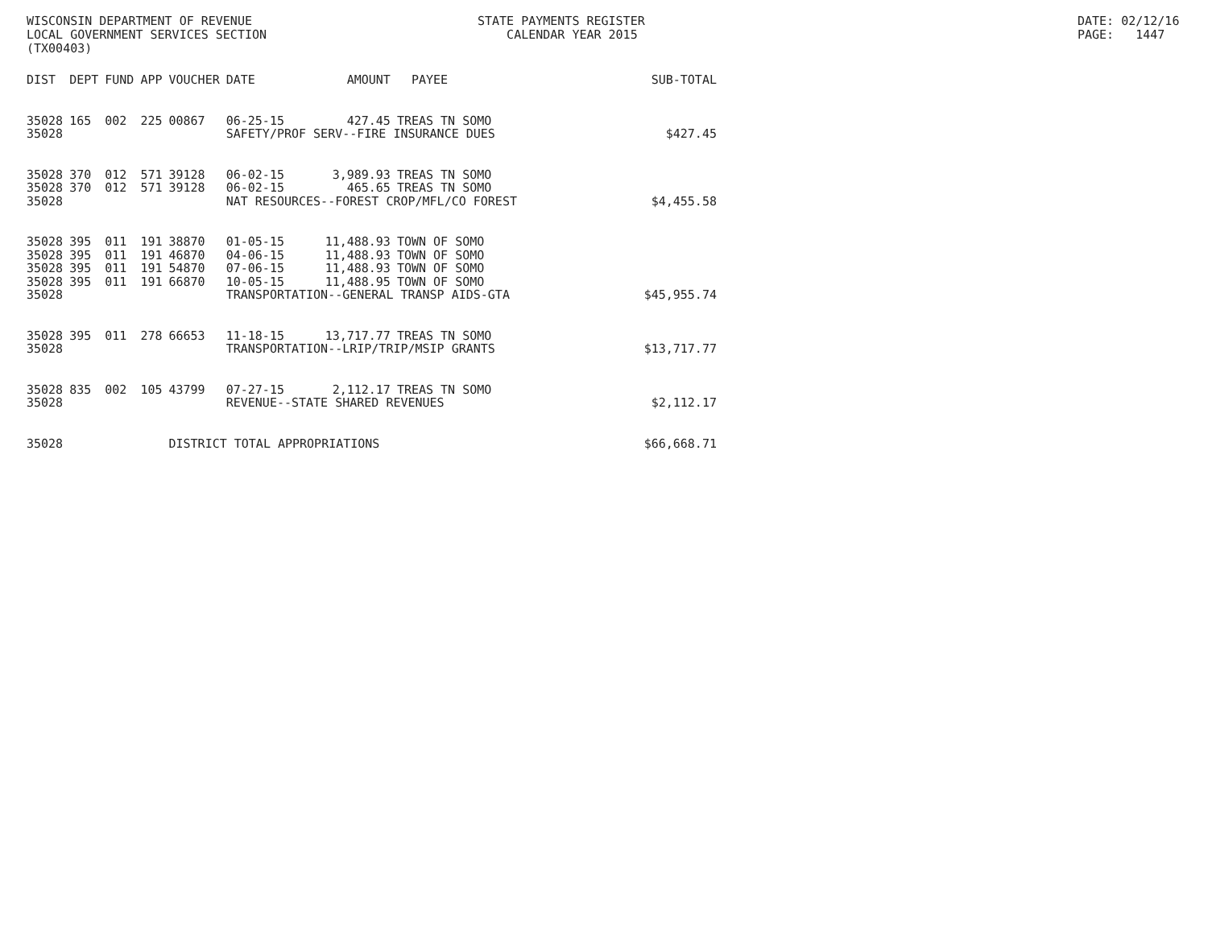WISCONSIN DEPARTMENT OF REVENUE LOCAL GOVERNMENT SERVICES SECTION (TX00403)
STATE PAYMENTS REGISTER CALENDAR YEAR 2015
DATE: 02/12/16 PAGE: 1447
| DIST | DEPT | FUND | APP | VOUCHER | DATE | AMOUNT | PAYEE | SUB-TOTAL |
| --- | --- | --- | --- | --- | --- | --- | --- | --- |
| 35028 | 165 | 002 | 225 | 00867 | 06-25-15 | 427.45 | TREAS TN SOMO | |
| 35028 | | | | | SAFETY/PROF SERV--FIRE INSURANCE DUES | | | $427.45 |
| 35028 | 370 | 012 | 571 | 39128 | 06-02-15 | 3,989.93 | TREAS TN SOMO | |
| 35028 | 370 | 012 | 571 | 39128 | 06-02-15 | 465.65 | TREAS TN SOMO | |
| 35028 | | | | | NAT RESOURCES--FOREST CROP/MFL/CO FOREST | | | $4,455.58 |
| 35028 | 395 | 011 | 191 | 38870 | 01-05-15 | 11,488.93 | TOWN OF SOMO | |
| 35028 | 395 | 011 | 191 | 46870 | 04-06-15 | 11,488.93 | TOWN OF SOMO | |
| 35028 | 395 | 011 | 191 | 54870 | 07-06-15 | 11,488.93 | TOWN OF SOMO | |
| 35028 | 395 | 011 | 191 | 66870 | 10-05-15 | 11,488.95 | TOWN OF SOMO | |
| 35028 | | | | | TRANSPORTATION--GENERAL TRANSP AIDS-GTA | | | $45,955.74 |
| 35028 | 395 | 011 | 278 | 66653 | 11-18-15 | 13,717.77 | TREAS TN SOMO | |
| 35028 | | | | | TRANSPORTATION--LRIP/TRIP/MSIP GRANTS | | | $13,717.77 |
| 35028 | 835 | 002 | 105 | 43799 | 07-27-15 | 2,112.17 | TREAS TN SOMO | |
| 35028 | | | | | REVENUE--STATE SHARED REVENUES | | | $2,112.17 |
| 35028 | | | | DISTRICT TOTAL APPROPRIATIONS | | | | $66,668.71 |